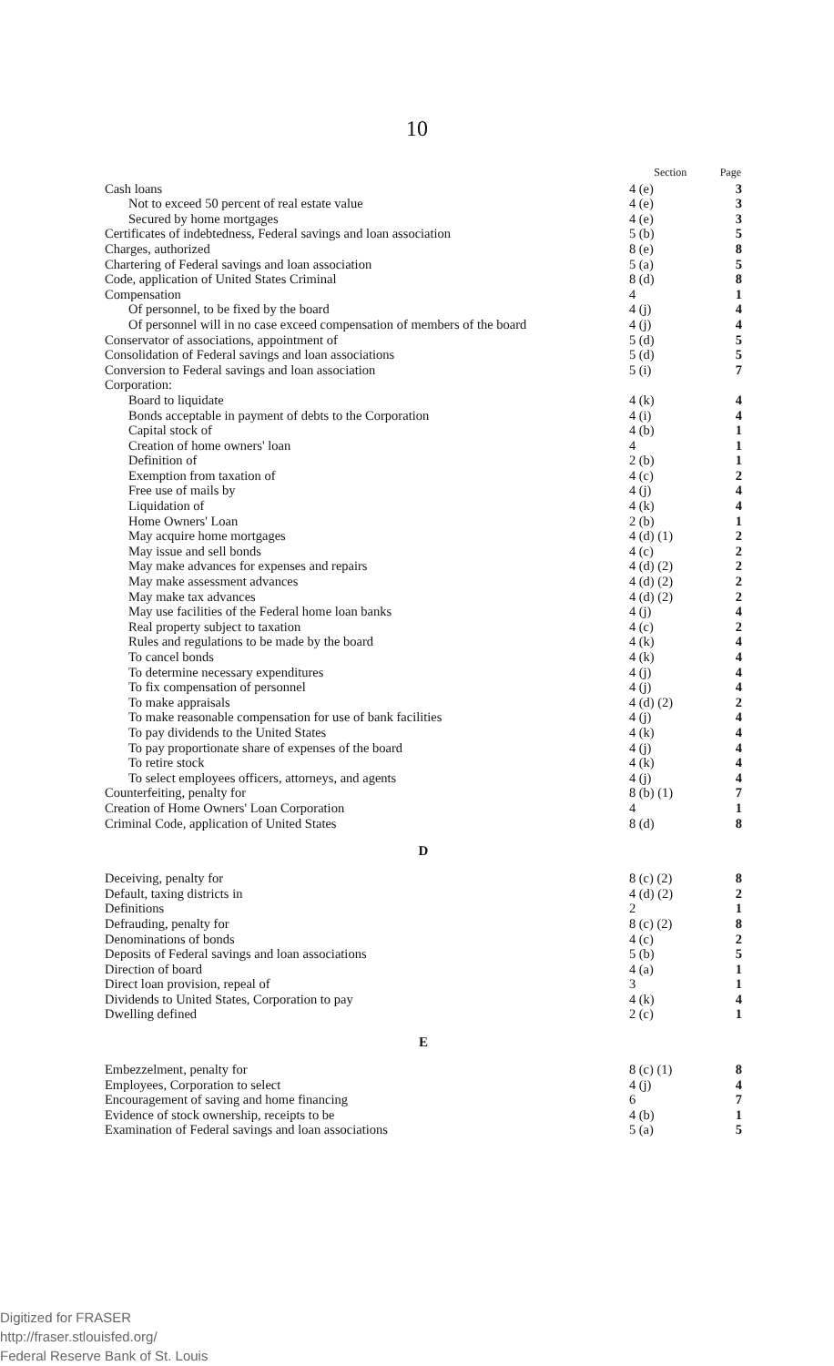10
| | Section | Page |
| --- | --- | --- |
| Cash loans | 4 (e) | 3 |
| Not to exceed 50 percent of real estate value | 4 (e) | 3 |
| Secured by home mortgages | 4 (e) | 3 |
| Certificates of indebtedness, Federal savings and loan association | 5 (b) | 5 |
| Charges, authorized | 8 (e) | 8 |
| Chartering of Federal savings and loan association | 5 (a) | 5 |
| Code, application of United States Criminal | 8 (d) | 8 |
| Compensation | 4 | 1 |
| Of personnel, to be fixed by the board | 4 (j) | 4 |
| Of personnel will in no case exceed compensation of members of the board | 4 (j) | 4 |
| Conservator of associations, appointment of | 5 (d) | 5 |
| Consolidation of Federal savings and loan associations | 5 (d) | 5 |
| Conversion to Federal savings and loan association | 5 (i) | 7 |
| Corporation: | | |
| Board to liquidate | 4 (k) | 4 |
| Bonds acceptable in payment of debts to the Corporation | 4 (i) | 4 |
| Capital stock of | 4 (b) | 1 |
| Creation of home owners' loan | 4 | 1 |
| Definition of | 2 (b) | 1 |
| Exemption from taxation of | 4 (c) | 2 |
| Free use of mails by | 4 (j) | 4 |
| Liquidation of | 4 (k) | 4 |
| Home Owners' Loan | 2 (b) | 1 |
| May acquire home mortgages | 4 (d) (1) | 2 |
| May issue and sell bonds | 4 (c) | 2 |
| May make advances for expenses and repairs | 4 (d) (2) | 2 |
| May make assessment advances | 4 (d) (2) | 2 |
| May make tax advances | 4 (d) (2) | 2 |
| May use facilities of the Federal home loan banks | 4 (j) | 4 |
| Real property subject to taxation | 4 (c) | 2 |
| Rules and regulations to be made by the board | 4 (k) | 4 |
| To cancel bonds | 4 (k) | 4 |
| To determine necessary expenditures | 4 (j) | 4 |
| To fix compensation of personnel | 4 (j) | 4 |
| To make appraisals | 4 (d) (2) | 2 |
| To make reasonable compensation for use of bank facilities | 4 (j) | 4 |
| To pay dividends to the United States | 4 (k) | 4 |
| To pay proportionate share of expenses of the board | 4 (j) | 4 |
| To retire stock | 4 (k) | 4 |
| To select employees officers, attorneys, and agents | 4 (j) | 4 |
| Counterfeiting, penalty for | 8 (b) (1) | 7 |
| Creation of Home Owners' Loan Corporation | 4 | 1 |
| Criminal Code, application of United States | 8 (d) | 8 |
| D | | |
| Deceiving, penalty for | 8 (c) (2) | 8 |
| Default, taxing districts in | 4 (d) (2) | 2 |
| Definitions | 2 | 1 |
| Defrauding, penalty for | 8 (c) (2) | 8 |
| Denominations of bonds | 4 (c) | 2 |
| Deposits of Federal savings and loan associations | 5 (b) | 5 |
| Direction of board | 4 (a) | 1 |
| Direct loan provision, repeal of | 3 | 1 |
| Dividends to United States, Corporation to pay | 4 (k) | 4 |
| Dwelling defined | 2 (c) | 1 |
| E | | |
| Embezzelment, penalty for | 8 (c) (1) | 8 |
| Employees, Corporation to select | 4 (j) | 4 |
| Encouragement of saving and home financing | 6 | 7 |
| Evidence of stock ownership, receipts to be | 4 (b) | 1 |
| Examination of Federal savings and loan associations | 5 (a) | 5 |
Digitized for FRASER
http://fraser.stlouisfed.org/
Federal Reserve Bank of St. Louis